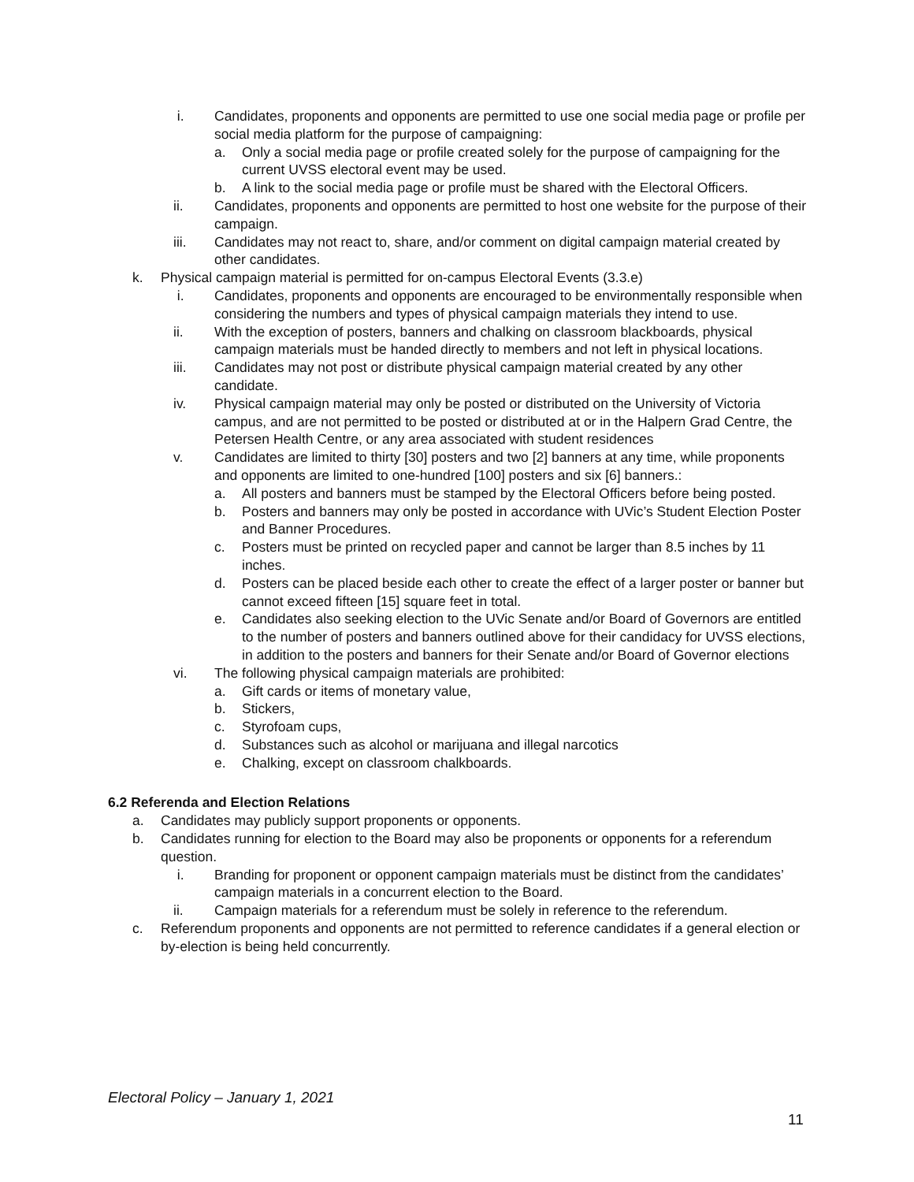i. Candidates, proponents and opponents are permitted to use one social media page or profile per social media platform for the purpose of campaigning:
a. Only a social media page or profile created solely for the purpose of campaigning for the current UVSS electoral event may be used.
b. A link to the social media page or profile must be shared with the Electoral Officers.
ii. Candidates, proponents and opponents are permitted to host one website for the purpose of their campaign.
iii. Candidates may not react to, share, and/or comment on digital campaign material created by other candidates.
k. Physical campaign material is permitted for on-campus Electoral Events (3.3.e)
i. Candidates, proponents and opponents are encouraged to be environmentally responsible when considering the numbers and types of physical campaign materials they intend to use.
ii. With the exception of posters, banners and chalking on classroom blackboards, physical campaign materials must be handed directly to members and not left in physical locations.
iii. Candidates may not post or distribute physical campaign material created by any other candidate.
iv. Physical campaign material may only be posted or distributed on the University of Victoria campus, and are not permitted to be posted or distributed at or in the Halpern Grad Centre, the Petersen Health Centre, or any area associated with student residences
v. Candidates are limited to thirty [30] posters and two [2] banners at any time, while proponents and opponents are limited to one-hundred [100] posters and six [6] banners.:
a. All posters and banners must be stamped by the Electoral Officers before being posted.
b. Posters and banners may only be posted in accordance with UVic’s Student Election Poster and Banner Procedures.
c. Posters must be printed on recycled paper and cannot be larger than 8.5 inches by 11 inches.
d. Posters can be placed beside each other to create the effect of a larger poster or banner but cannot exceed fifteen [15] square feet in total.
e. Candidates also seeking election to the UVic Senate and/or Board of Governors are entitled to the number of posters and banners outlined above for their candidacy for UVSS elections, in addition to the posters and banners for their Senate and/or Board of Governor elections
vi. The following physical campaign materials are prohibited:
a. Gift cards or items of monetary value,
b. Stickers,
c. Styrofoam cups,
d. Substances such as alcohol or marijuana and illegal narcotics
e. Chalking, except on classroom chalkboards.
6.2 Referenda and Election Relations
a. Candidates may publicly support proponents or opponents.
b. Candidates running for election to the Board may also be proponents or opponents for a referendum question.
i. Branding for proponent or opponent campaign materials must be distinct from the candidates’ campaign materials in a concurrent election to the Board.
ii. Campaign materials for a referendum must be solely in reference to the referendum.
c. Referendum proponents and opponents are not permitted to reference candidates if a general election or by-election is being held concurrently.
Electoral Policy – January 1, 2021
11